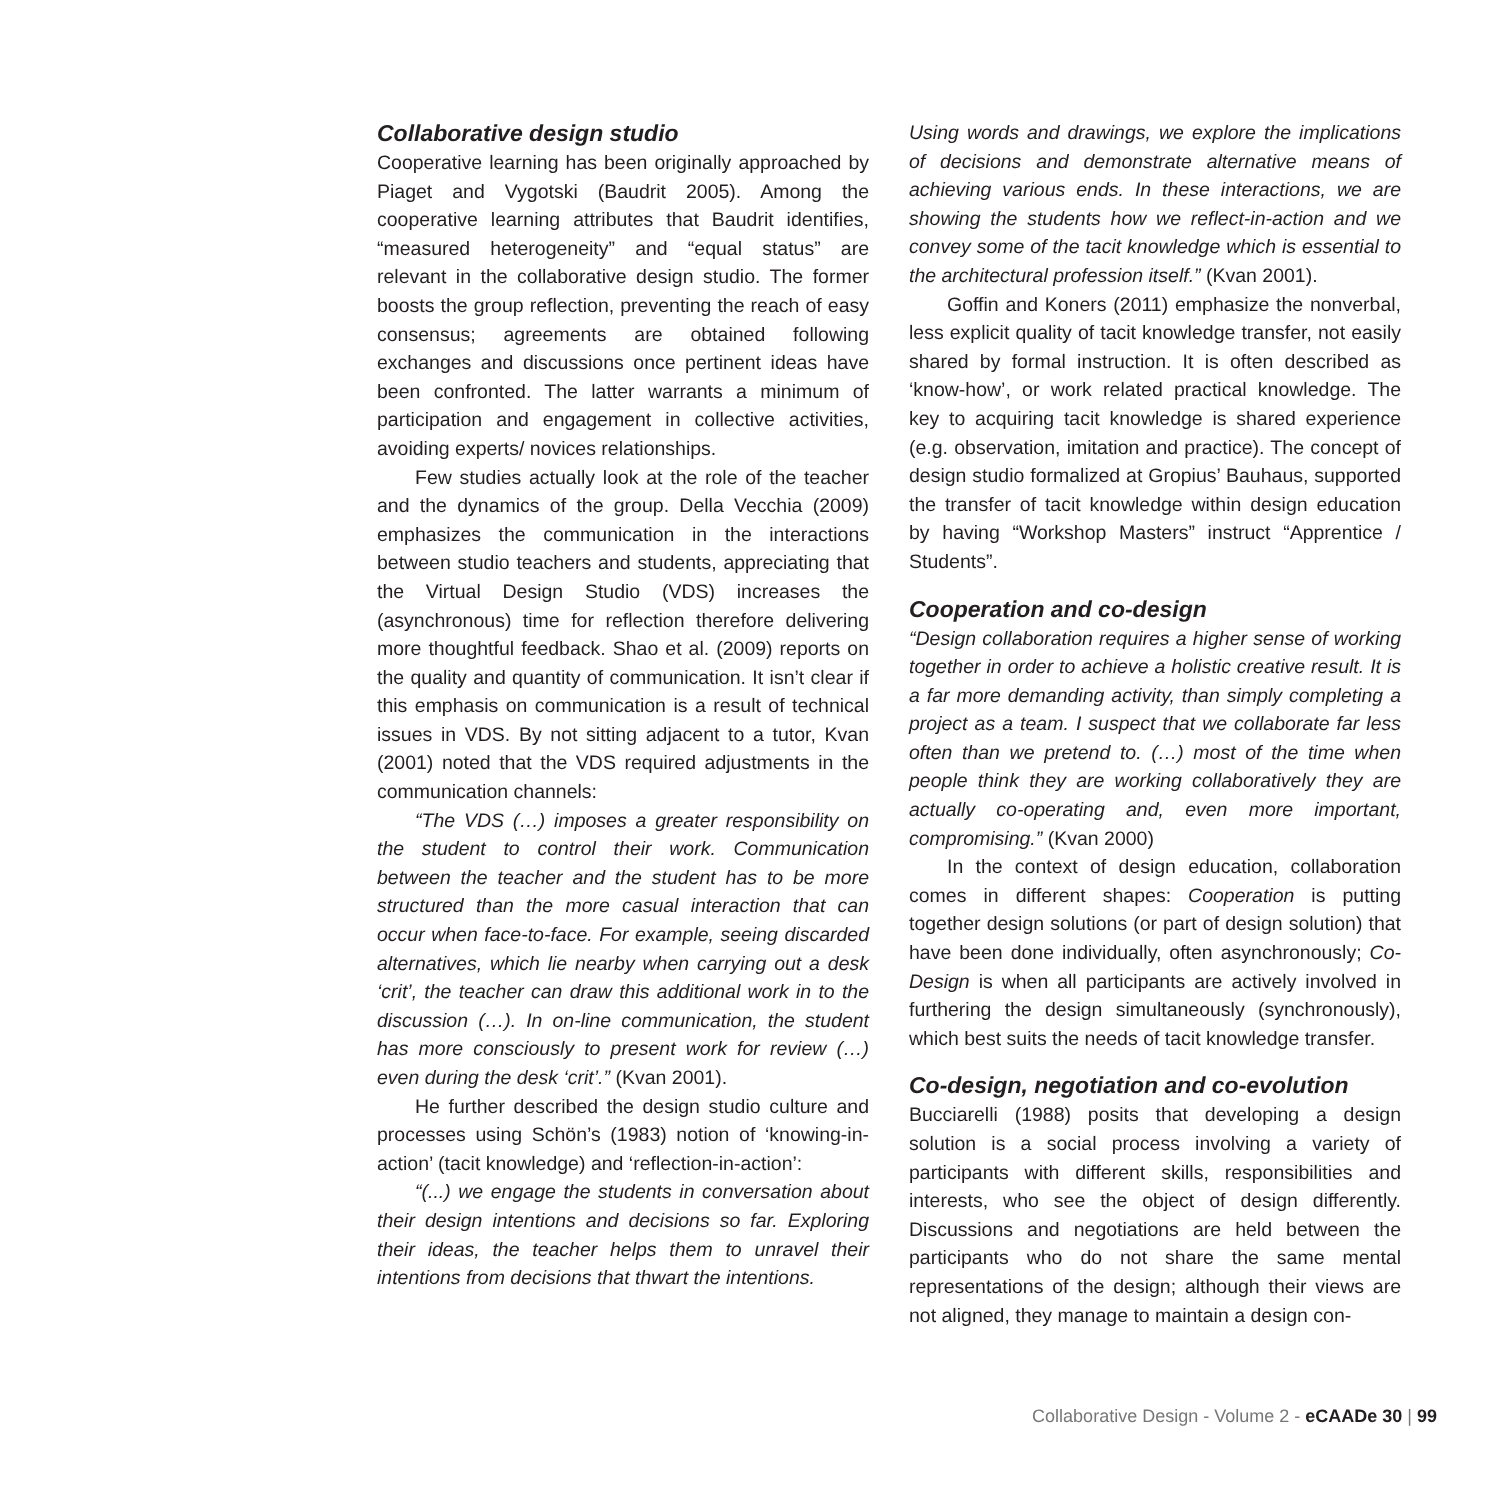Collaborative design studio
Cooperative learning has been originally approached by Piaget and Vygotski (Baudrit 2005). Among the cooperative learning attributes that Baudrit identifies, “measured heterogeneity” and “equal status” are relevant in the collaborative design studio. The former boosts the group reflection, preventing the reach of easy consensus; agreements are obtained following exchanges and discussions once pertinent ideas have been confronted. The latter warrants a minimum of participation and engagement in collective activities, avoiding experts/ novices relationships.
Few studies actually look at the role of the teacher and the dynamics of the group. Della Vecchia (2009) emphasizes the communication in the interactions between studio teachers and students, appreciating that the Virtual Design Studio (VDS) increases the (asynchronous) time for reflection therefore delivering more thoughtful feedback. Shao et al. (2009) reports on the quality and quantity of communication. It isn’t clear if this emphasis on communication is a result of technical issues in VDS. By not sitting adjacent to a tutor, Kvan (2001) noted that the VDS required adjustments in the communication channels:
“The VDS (…) imposes a greater responsibility on the student to control their work. Communication between the teacher and the student has to be more structured than the more casual interaction that can occur when face-to-face. For example, seeing discarded alternatives, which lie nearby when carrying out a desk ‘crit’, the teacher can draw this additional work in to the discussion (…). In on-line communication, the student has more consciously to present work for review (…) even during the desk ‘crit’.” (Kvan 2001).
He further described the design studio culture and processes using Schön’s (1983) notion of ‘knowing-in-action’ (tacit knowledge) and ‘reflection-in-action’:
“(...) we engage the students in conversation about their design intentions and decisions so far. Exploring their ideas, the teacher helps them to unravel their intentions from decisions that thwart the intentions.
Using words and drawings, we explore the implications of decisions and demonstrate alternative means of achieving various ends. In these interactions, we are showing the students how we reflect-in-action and we convey some of the tacit knowledge which is essential to the architectural profession itself.” (Kvan 2001).
Goffin and Koners (2011) emphasize the nonverbal, less explicit quality of tacit knowledge transfer, not easily shared by formal instruction. It is often described as ‘know-how’, or work related practical knowledge. The key to acquiring tacit knowledge is shared experience (e.g. observation, imitation and practice). The concept of design studio formalized at Gropius’ Bauhaus, supported the transfer of tacit knowledge within design education by having “Workshop Masters” instruct “Apprentice / Students”.
Cooperation and co-design
“Design collaboration requires a higher sense of working together in order to achieve a holistic creative result. It is a far more demanding activity, than simply completing a project as a team. I suspect that we collaborate far less often than we pretend to. (…) most of the time when people think they are working collaboratively they are actually co-operating and, even more important, compromising.” (Kvan 2000)
In the context of design education, collaboration comes in different shapes: Cooperation is putting together design solutions (or part of design solution) that have been done individually, often asynchronously; Co-Design is when all participants are actively involved in furthering the design simultaneously (synchronously), which best suits the needs of tacit knowledge transfer.
Co-design, negotiation and co-evolution
Bucciarelli (1988) posits that developing a design solution is a social process involving a variety of participants with different skills, responsibilities and interests, who see the object of design differently. Discussions and negotiations are held between the participants who do not share the same mental representations of the design; although their views are not aligned, they manage to maintain a design con-
Collaborative Design - Volume 2 - eCAADe 30 | 99